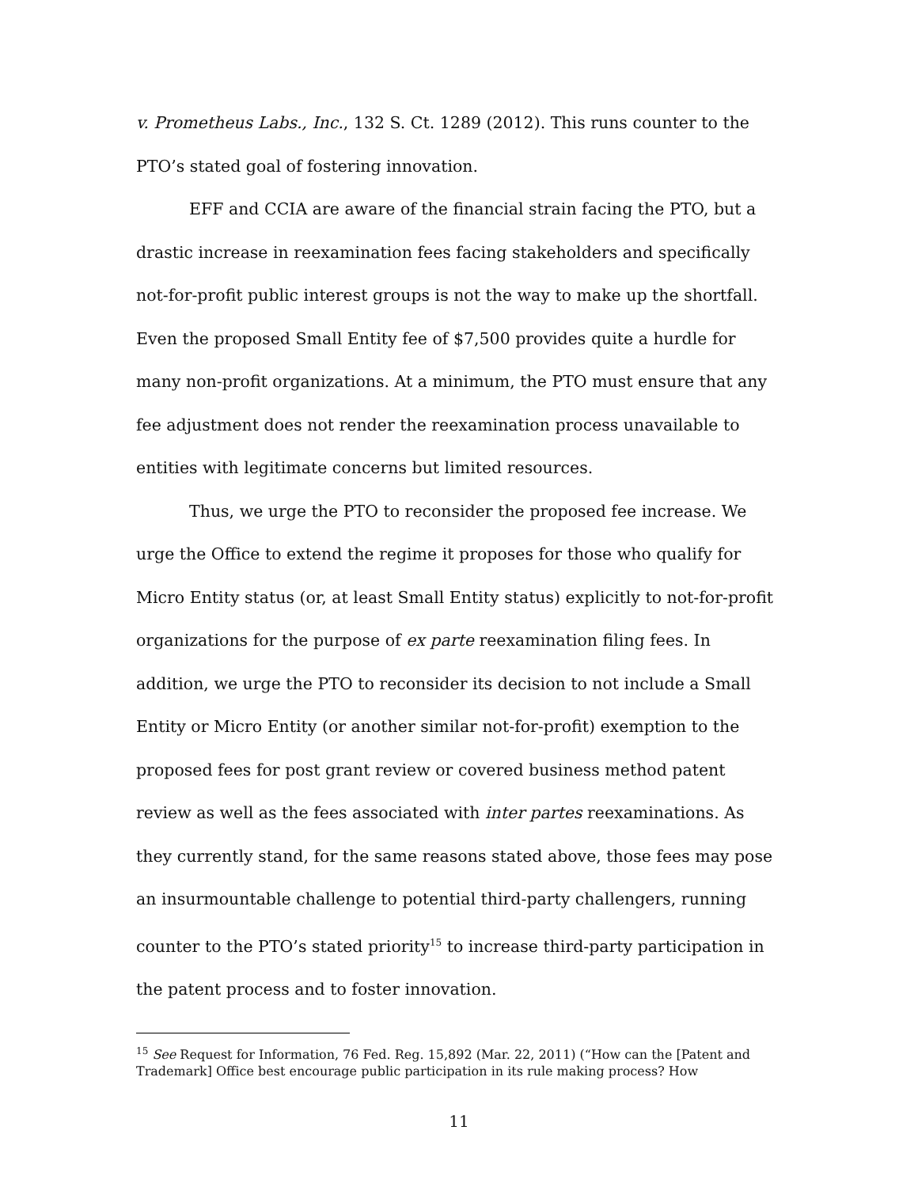v. Prometheus Labs., Inc., 132 S. Ct. 1289 (2012). This runs counter to the PTO’s stated goal of fostering innovation.
EFF and CCIA are aware of the financial strain facing the PTO, but a drastic increase in reexamination fees facing stakeholders and specifically not-for-profit public interest groups is not the way to make up the shortfall. Even the proposed Small Entity fee of $7,500 provides quite a hurdle for many non-profit organizations. At a minimum, the PTO must ensure that any fee adjustment does not render the reexamination process unavailable to entities with legitimate concerns but limited resources.
Thus, we urge the PTO to reconsider the proposed fee increase. We urge the Office to extend the regime it proposes for those who qualify for Micro Entity status (or, at least Small Entity status) explicitly to not-for-profit organizations for the purpose of ex parte reexamination filing fees. In addition, we urge the PTO to reconsider its decision to not include a Small Entity or Micro Entity (or another similar not-for-profit) exemption to the proposed fees for post grant review or covered business method patent review as well as the fees associated with inter partes reexaminations. As they currently stand, for the same reasons stated above, those fees may pose an insurmountable challenge to potential third-party challengers, running counter to the PTO’s stated priority<sup>15</sup> to increase third-party participation in the patent process and to foster innovation.
<sup>15</sup> See Request for Information, 76 Fed. Reg. 15,892 (Mar. 22, 2011) (“How can the [Patent and Trademark] Office best encourage public participation in its rule making process? How
11